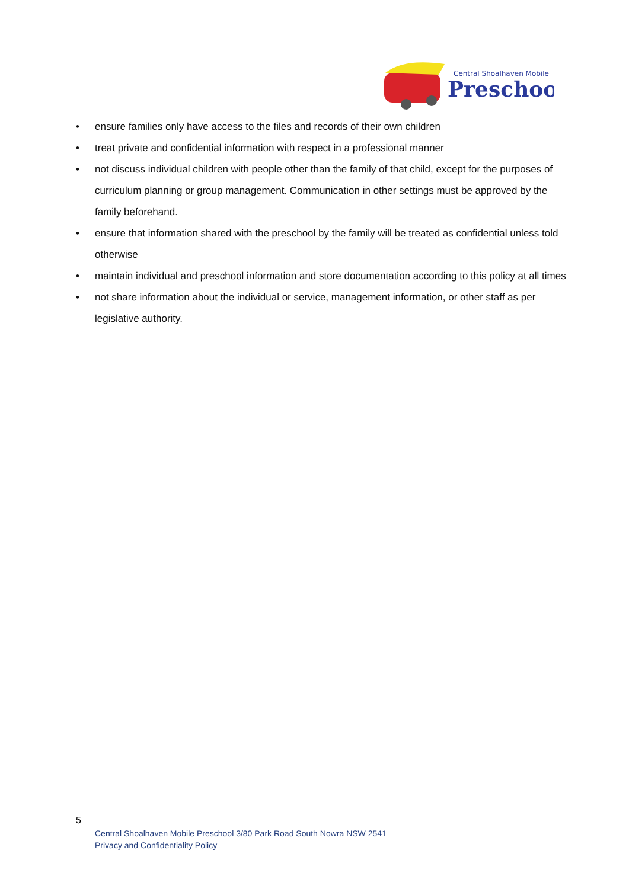Central Shoalhaven Mobile
Preschool
• ensure families only have access to the files and records of their own children
• treat private and confidential information with respect in a professional manner
• not discuss individual children with people other than the family of that child, except for the purposes of curriculum planning or group management. Communication in other settings must be approved by the family beforehand.
• ensure that information shared with the preschool by the family will be treated as confidential unless told otherwise
• maintain individual and preschool information and store documentation according to this policy at all times
• not share information about the individual or service, management information, or other staff as per legislative authority.
5
Central Shoalhaven Mobile Preschool 3/80 Park Road South Nowra NSW 2541
Privacy and Confidentiality Policy